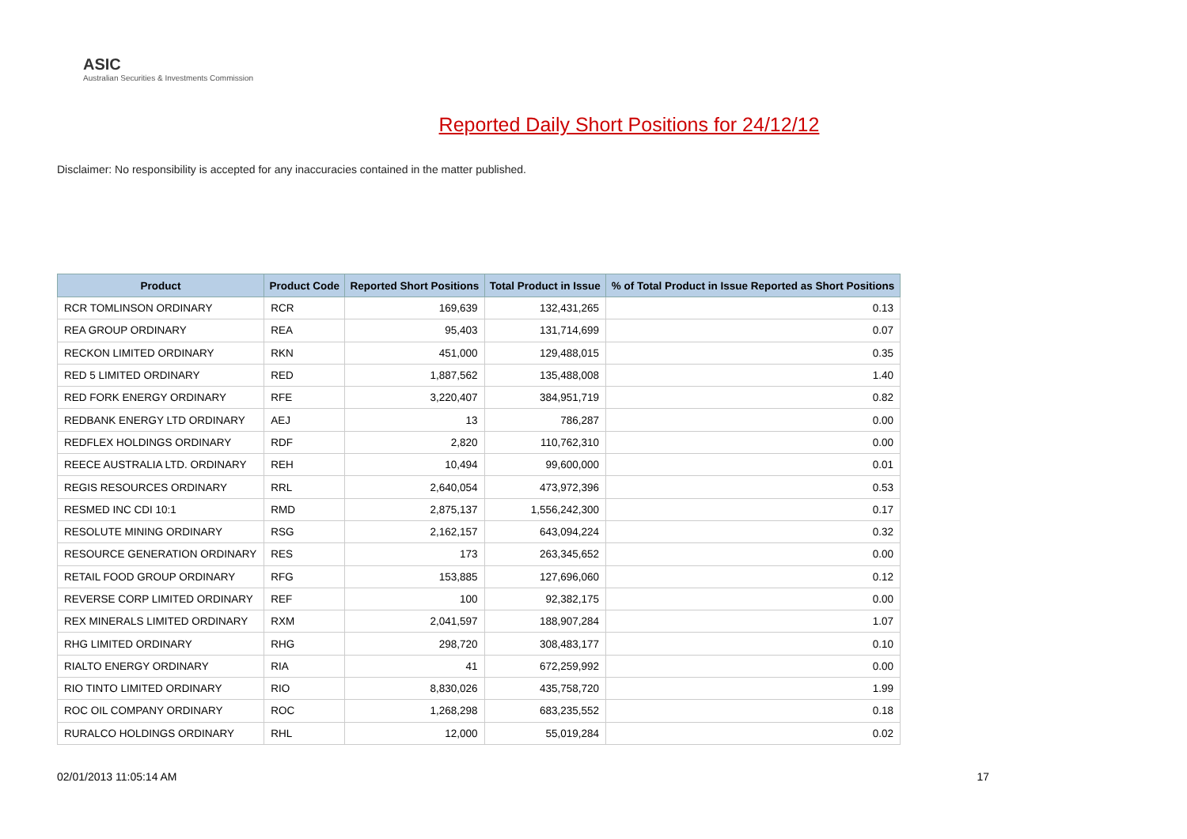ASIC
Australian Securities & Investments Commission
Reported Daily Short Positions for 24/12/12
Disclaimer: No responsibility is accepted for any inaccuracies contained in the matter published.
| Product | Product Code | Reported Short Positions | Total Product in Issue | % of Total Product in Issue Reported as Short Positions |
| --- | --- | --- | --- | --- |
| RCR TOMLINSON ORDINARY | RCR | 169,639 | 132,431,265 | 0.13 |
| REA GROUP ORDINARY | REA | 95,403 | 131,714,699 | 0.07 |
| RECKON LIMITED ORDINARY | RKN | 451,000 | 129,488,015 | 0.35 |
| RED 5 LIMITED ORDINARY | RED | 1,887,562 | 135,488,008 | 1.40 |
| RED FORK ENERGY ORDINARY | RFE | 3,220,407 | 384,951,719 | 0.82 |
| REDBANK ENERGY LTD ORDINARY | AEJ | 13 | 786,287 | 0.00 |
| REDFLEX HOLDINGS ORDINARY | RDF | 2,820 | 110,762,310 | 0.00 |
| REECE AUSTRALIA LTD. ORDINARY | REH | 10,494 | 99,600,000 | 0.01 |
| REGIS RESOURCES ORDINARY | RRL | 2,640,054 | 473,972,396 | 0.53 |
| RESMED INC CDI 10:1 | RMD | 2,875,137 | 1,556,242,300 | 0.17 |
| RESOLUTE MINING ORDINARY | RSG | 2,162,157 | 643,094,224 | 0.32 |
| RESOURCE GENERATION ORDINARY | RES | 173 | 263,345,652 | 0.00 |
| RETAIL FOOD GROUP ORDINARY | RFG | 153,885 | 127,696,060 | 0.12 |
| REVERSE CORP LIMITED ORDINARY | REF | 100 | 92,382,175 | 0.00 |
| REX MINERALS LIMITED ORDINARY | RXM | 2,041,597 | 188,907,284 | 1.07 |
| RHG LIMITED ORDINARY | RHG | 298,720 | 308,483,177 | 0.10 |
| RIALTO ENERGY ORDINARY | RIA | 41 | 672,259,992 | 0.00 |
| RIO TINTO LIMITED ORDINARY | RIO | 8,830,026 | 435,758,720 | 1.99 |
| ROC OIL COMPANY ORDINARY | ROC | 1,268,298 | 683,235,552 | 0.18 |
| RURALCO HOLDINGS ORDINARY | RHL | 12,000 | 55,019,284 | 0.02 |
02/01/2013 11:05:14 AM 17